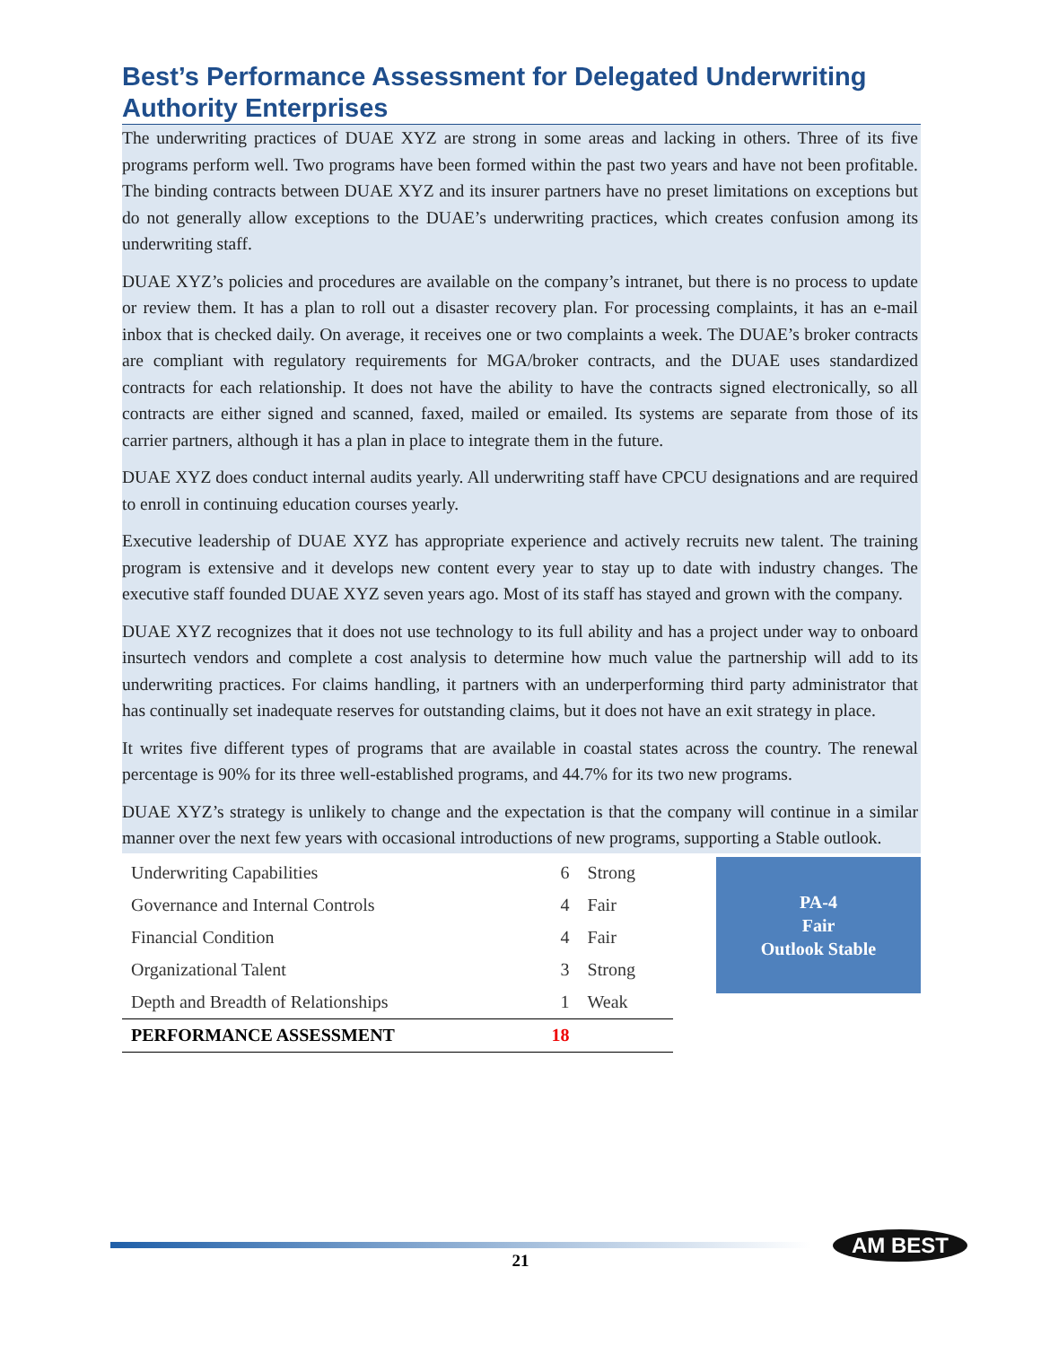Best’s Performance Assessment for Delegated Underwriting Authority Enterprises
The underwriting practices of DUAE XYZ are strong in some areas and lacking in others. Three of its five programs perform well. Two programs have been formed within the past two years and have not been profitable. The binding contracts between DUAE XYZ and its insurer partners have no preset limitations on exceptions but do not generally allow exceptions to the DUAE’s underwriting practices, which creates confusion among its underwriting staff.
DUAE XYZ’s policies and procedures are available on the company’s intranet, but there is no process to update or review them. It has a plan to roll out a disaster recovery plan. For processing complaints, it has an e-mail inbox that is checked daily. On average, it receives one or two complaints a week. The DUAE’s broker contracts are compliant with regulatory requirements for MGA/broker contracts, and the DUAE uses standardized contracts for each relationship. It does not have the ability to have the contracts signed electronically, so all contracts are either signed and scanned, faxed, mailed or emailed. Its systems are separate from those of its carrier partners, although it has a plan in place to integrate them in the future.
DUAE XYZ does conduct internal audits yearly. All underwriting staff have CPCU designations and are required to enroll in continuing education courses yearly.
Executive leadership of DUAE XYZ has appropriate experience and actively recruits new talent. The training program is extensive and it develops new content every year to stay up to date with industry changes. The executive staff founded DUAE XYZ seven years ago. Most of its staff has stayed and grown with the company.
DUAE XYZ recognizes that it does not use technology to its full ability and has a project under way to onboard insurtech vendors and complete a cost analysis to determine how much value the partnership will add to its underwriting practices. For claims handling, it partners with an underperforming third party administrator that has continually set inadequate reserves for outstanding claims, but it does not have an exit strategy in place.
It writes five different types of programs that are available in coastal states across the country. The renewal percentage is 90% for its three well-established programs, and 44.7% for its two new programs.
DUAE XYZ’s strategy is unlikely to change and the expectation is that the company will continue in a similar manner over the next few years with occasional introductions of new programs, supporting a Stable outlook.
| Underwriting Capabilities | 6 | Strong |
| Governance and Internal Controls | 4 | Fair |
| Financial Condition | 4 | Fair |
| Organizational Talent | 3 | Strong |
| Depth and Breadth of Relationships | 1 | Weak |
| PERFORMANCE ASSESSMENT | 18 | |
PA-4
Fair
Outlook Stable
21
AM BEST